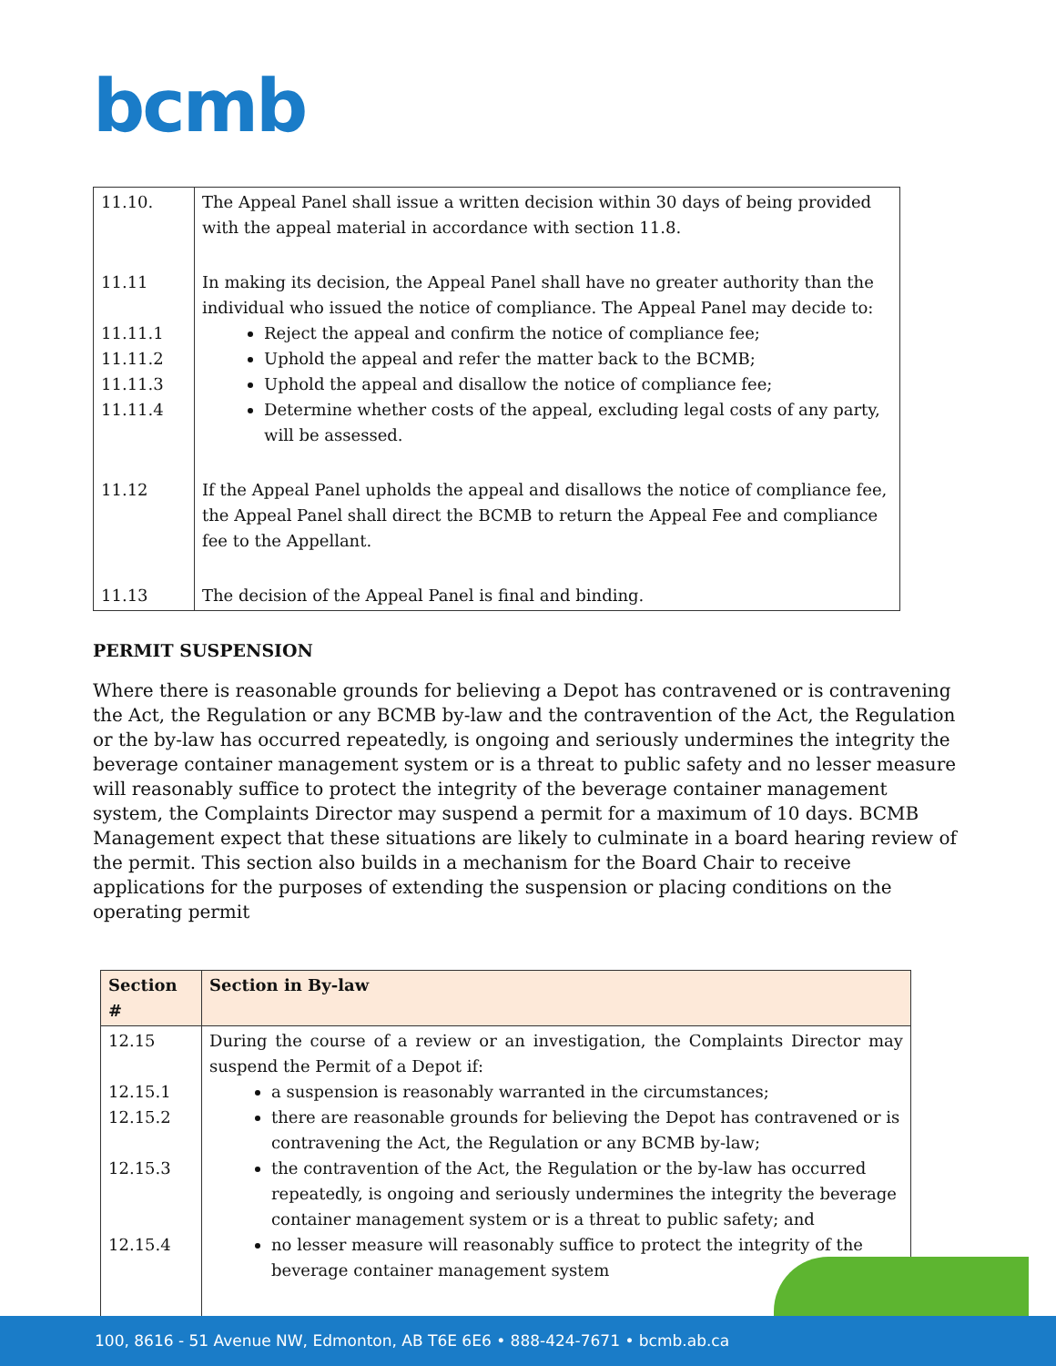bcmb
| 11.10. | The Appeal Panel shall issue a written decision within 30 days of being provided with the appeal material in accordance with section 11.8. |
| 11.11 11.11.1 11.11.2 11.11.3 11.11.4 | In making its decision, the Appeal Panel shall have no greater authority than the individual who issued the notice of compliance. The Appeal Panel may decide to: Reject the appeal and confirm the notice of compliance fee; Uphold the appeal and refer the matter back to the BCMB; Uphold the appeal and disallow the notice of compliance fee; Determine whether costs of the appeal, excluding legal costs of any party, will be assessed. |
| 11.12 | If the Appeal Panel upholds the appeal and disallows the notice of compliance fee, the Appeal Panel shall direct the BCMB to return the Appeal Fee and compliance fee to the Appellant. |
| 11.13 | The decision of the Appeal Panel is final and binding. |
PERMIT SUSPENSION
Where there is reasonable grounds for believing a Depot has contravened or is contravening the Act, the Regulation or any BCMB by-law and the contravention of the Act, the Regulation or the by-law has occurred repeatedly, is ongoing and seriously undermines the integrity the beverage container management system or is a threat to public safety and no lesser measure will reasonably suffice to protect the integrity of the beverage container management system, the Complaints Director may suspend a permit for a maximum of 10 days. BCMB Management expect that these situations are likely to culminate in a board hearing review of the permit. This section also builds in a mechanism for the Board Chair to receive applications for the purposes of extending the suspension or placing conditions on the operating permit
| Section # | Section in By-law |
| --- | --- |
| 12.15 12.15.1 12.15.2 12.15.3 12.15.4 | During the course of a review or an investigation, the Complaints Director may suspend the Permit of a Depot if: a suspension is reasonably warranted in the circumstances; there are reasonable grounds for believing the Depot has contravened or is contravening the Act, the Regulation or any BCMB by-law; the contravention of the Act, the Regulation or the by-law has occurred repeatedly, is ongoing and seriously undermines the integrity the beverage container management system or is a threat to public safety; and no lesser measure will reasonably suffice to protect the integrity of the beverage container management system |
100, 8616 - 51 Avenue NW, Edmonton, AB T6E 6E6 • 888-424-7671 • bcmb.ab.ca